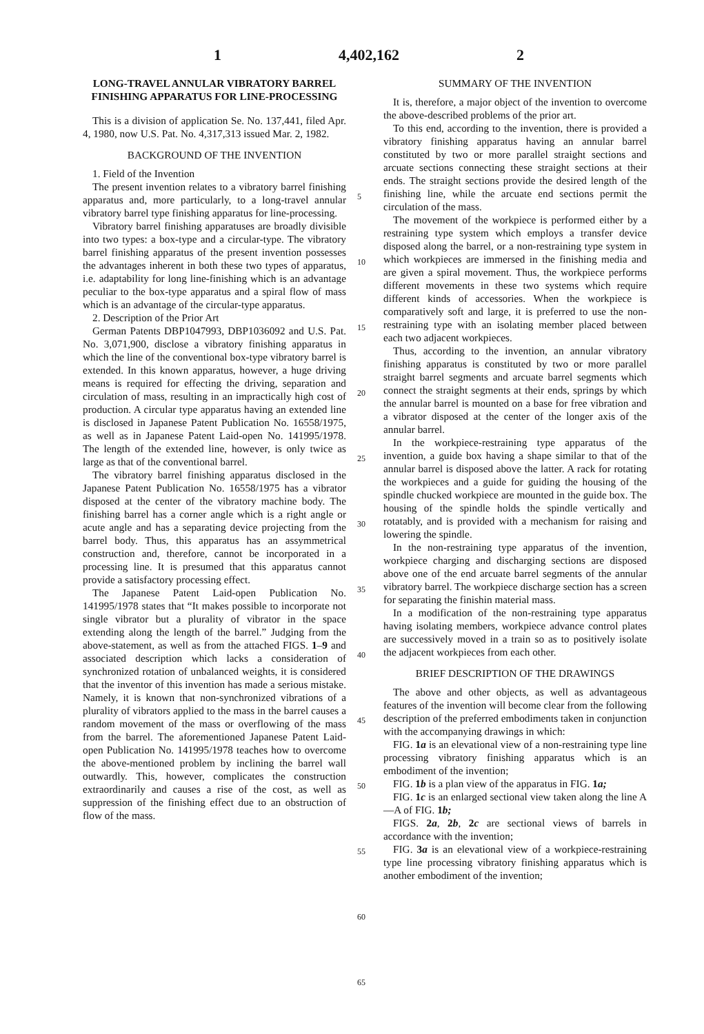1 4,402,162 2
LONG-TRAVEL ANNULAR VIBRATORY BARREL FINISHING APPARATUS FOR LINE-PROCESSING
This is a division of application Se. No. 137,441, filed Apr. 4, 1980, now U.S. Pat. No. 4,317,313 issued Mar. 2, 1982.
BACKGROUND OF THE INVENTION
1. Field of the Invention
The present invention relates to a vibratory barrel finishing apparatus and, more particularly, to a long-travel annular vibratory barrel type finishing apparatus for line-processing.
Vibratory barrel finishing apparatuses are broadly divisible into two types: a box-type and a circular-type. The vibratory barrel finishing apparatus of the present invention possesses the advantages inherent in both these two types of apparatus, i.e. adaptability for long line-finishing which is an advantage peculiar to the box-type apparatus and a spiral flow of mass which is an advantage of the circular-type apparatus.
2. Description of the Prior Art
German Patents DBP1047993, DBP1036092 and U.S. Pat. No. 3,071,900, disclose a vibratory finishing apparatus in which the line of the conventional box-type vibratory barrel is extended. In this known apparatus, however, a huge driving means is required for effecting the driving, separation and circulation of mass, resulting in an impractically high cost of production. A circular type apparatus having an extended line is disclosed in Japanese Patent Publication No. 16558/1975, as well as in Japanese Patent Laid-open No. 141995/1978. The length of the extended line, however, is only twice as large as that of the conventional barrel.
The vibratory barrel finishing apparatus disclosed in the Japanese Patent Publication No. 16558/1975 has a vibrator disposed at the center of the vibratory machine body. The finishing barrel has a corner angle which is a right angle or acute angle and has a separating device projecting from the barrel body. Thus, this apparatus has an assymmetrical construction and, therefore, cannot be incorporated in a processing line. It is presumed that this apparatus cannot provide a satisfactory processing effect.
The Japanese Patent Laid-open Publication No. 141995/1978 states that “It makes possible to incorporate not single vibrator but a plurality of vibrator in the space extending along the length of the barrel.” Judging from the above-statement, as well as from the attached FIGS. 1–9 and associated description which lacks a consideration of synchronized rotation of unbalanced weights, it is considered that the inventor of this invention has made a serious mistake. Namely, it is known that non-synchronized vibrations of a plurality of vibrators applied to the mass in the barrel causes a random movement of the mass or overflowing of the mass from the barrel. The aforementioned Japanese Patent Laid-open Publication No. 141995/1978 teaches how to overcome the above-mentioned problem by inclining the barrel wall outwardly. This, however, complicates the construction extraordinarily and causes a rise of the cost, as well as suppression of the finishing effect due to an obstruction of flow of the mass.
5
10
15
20
25
30
35
40
45
50
55
60
65
SUMMARY OF THE INVENTION
It is, therefore, a major object of the invention to overcome the above-described problems of the prior art.
To this end, according to the invention, there is provided a vibratory finishing apparatus having an annular barrel constituted by two or more parallel straight sections and arcuate sections connecting these straight sections at their ends. The straight sections provide the desired length of the finishing line, while the arcuate end sections permit the circulation of the mass.
The movement of the workpiece is performed either by a restraining type system which employs a transfer device disposed along the barrel, or a non-restraining type system in which workpieces are immersed in the finishing media and are given a spiral movement. Thus, the workpiece performs different movements in these two systems which require different kinds of accessories. When the workpiece is comparatively soft and large, it is preferred to use the non-restraining type with an isolating member placed between each two adjacent workpieces.
Thus, according to the invention, an annular vibratory finishing apparatus is constituted by two or more parallel straight barrel segments and arcuate barrel segments which connect the straight segments at their ends, springs by which the annular barrel is mounted on a base for free vibration and a vibrator disposed at the center of the longer axis of the annular barrel.
In the workpiece-restraining type apparatus of the invention, a guide box having a shape similar to that of the annular barrel is disposed above the latter. A rack for rotating the workpieces and a guide for guiding the housing of the spindle chucked workpiece are mounted in the guide box. The housing of the spindle holds the spindle vertically and rotatably, and is provided with a mechanism for raising and lowering the spindle.
In the non-restraining type apparatus of the invention, workpiece charging and discharging sections are disposed above one of the end arcuate barrel segments of the annular vibratory barrel. The workpiece discharge section has a screen for separating the finishin material mass.
In a modification of the non-restraining type apparatus having isolating members, workpiece advance control plates are successively moved in a train so as to positively isolate the adjacent workpieces from each other.
BRIEF DESCRIPTION OF THE DRAWINGS
The above and other objects, as well as advantageous features of the invention will become clear from the following description of the preferred embodiments taken in conjunction with the accompanying drawings in which:
FIG. 1a is an elevational view of a non-restraining type line processing vibratory finishing apparatus which is an embodiment of the invention;
FIG. 1b is a plan view of the apparatus in FIG. 1a;
FIG. 1c is an enlarged sectional view taken along the line A—A of FIG. 1b;
FIGS. 2a, 2b, 2c are sectional views of barrels in accordance with the invention;
FIG. 3a is an elevational view of a workpiece-restraining type line processing vibratory finishing apparatus which is another embodiment of the invention;